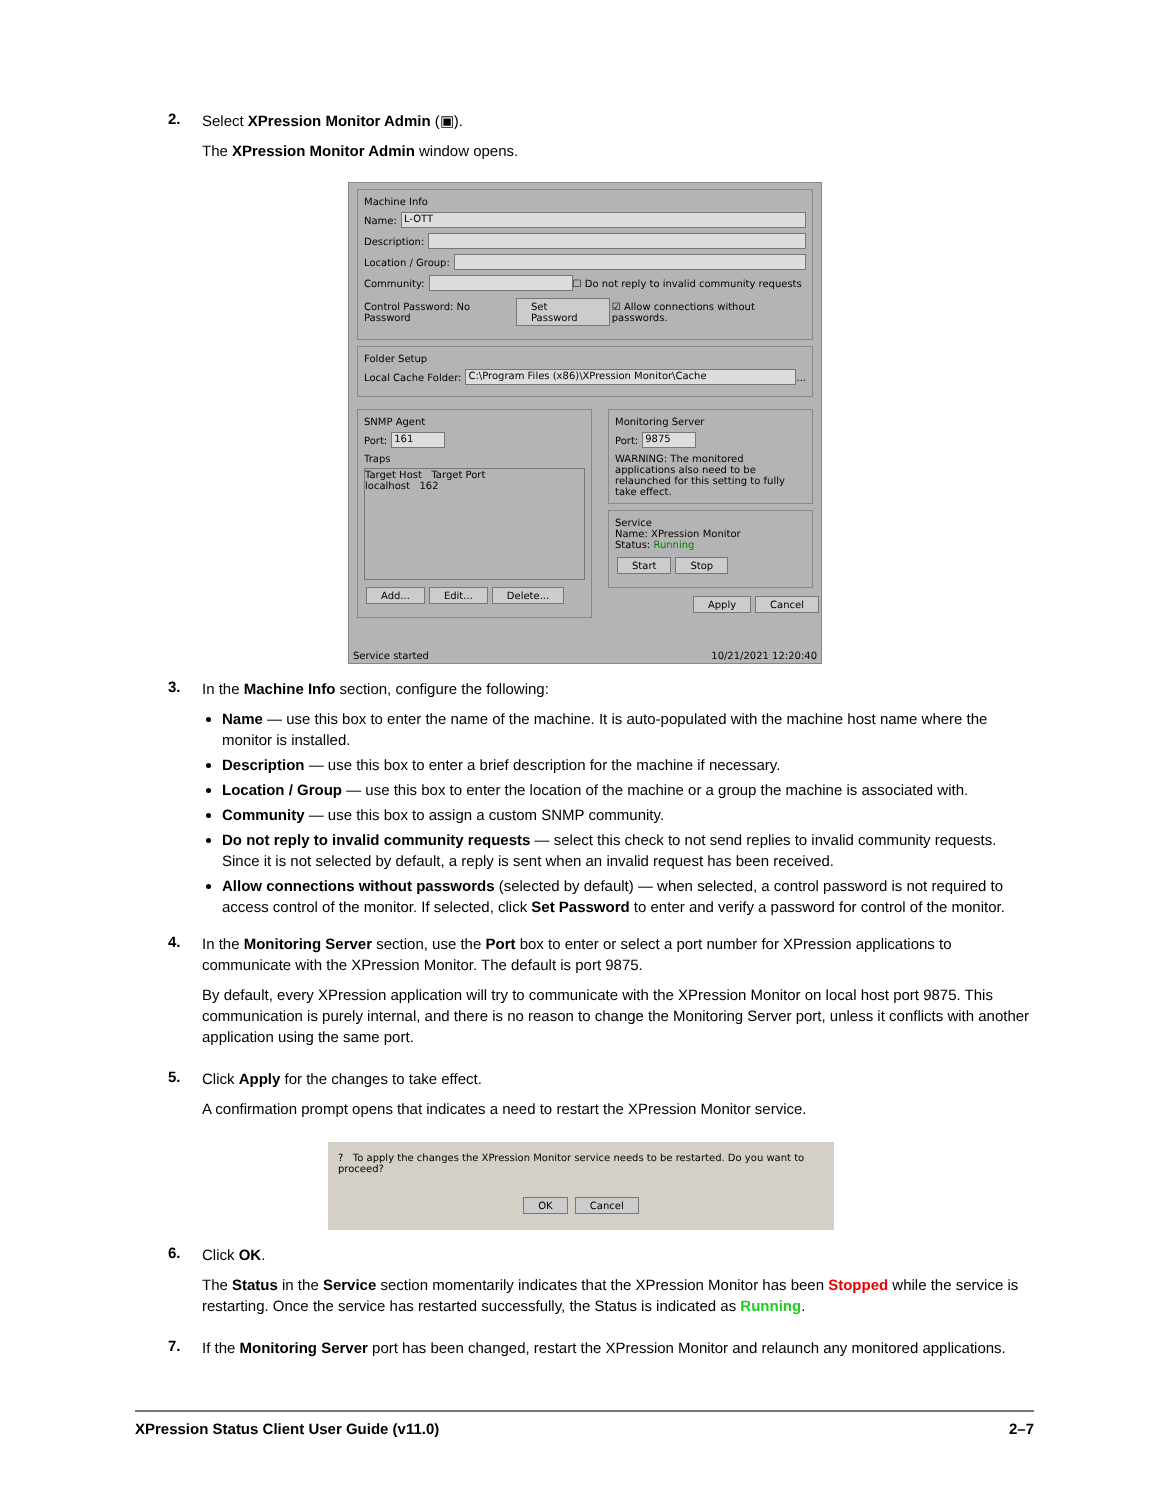2.
Select XPression Monitor Admin (▣).
The XPression Monitor Admin window opens.
Machine Info
Name: L-OTT
Description:
Location / Group:
Community: ☐ Do not reply to invalid community requests
Control Password: No Password Set Password ☑ Allow connections without passwords.
Folder Setup
Local Cache Folder: C:\Program Files (x86)\XPression Monitor\Cache ...
SNMP Agent
Port: 161
Traps
Target Host Target Port
localhost 162
Add... Edit... Delete...
Monitoring Server
Port: 9875
WARNING: The monitored applications also need to be relaunched for this setting to fully take effect.
Service
Name: XPression Monitor
Status: Running
Start Stop
Apply Cancel
Service started 10/21/2021 12:20:40
3.
In the Machine Info section, configure the following:
Name — use this box to enter the name of the machine. It is auto-populated with the machine host name where the monitor is installed.
Description — use this box to enter a brief description for the machine if necessary.
Location / Group — use this box to enter the location of the machine or a group the machine is associated with.
Community — use this box to assign a custom SNMP community.
Do not reply to invalid community requests — select this check to not send replies to invalid community requests. Since it is not selected by default, a reply is sent when an invalid request has been received.
Allow connections without passwords (selected by default) — when selected, a control password is not required to access control of the monitor. If selected, click Set Password to enter and verify a password for control of the monitor.
4.
In the Monitoring Server section, use the Port box to enter or select a port number for XPression applications to communicate with the XPression Monitor. The default is port 9875.
By default, every XPression application will try to communicate with the XPression Monitor on local host port 9875. This communication is purely internal, and there is no reason to change the Monitoring Server port, unless it conflicts with another application using the same port.
5.
Click Apply for the changes to take effect.
A confirmation prompt opens that indicates a need to restart the XPression Monitor service.
? To apply the changes the XPression Monitor service needs to be restarted. Do you want to proceed?
OK Cancel
6.
Click OK.
The Status in the Service section momentarily indicates that the XPression Monitor has been Stopped while the service is restarting. Once the service has restarted successfully, the Status is indicated as Running.
7.
If the Monitoring Server port has been changed, restart the XPression Monitor and relaunch any monitored applications.
XPression Status Client User Guide (v11.0) 2–7